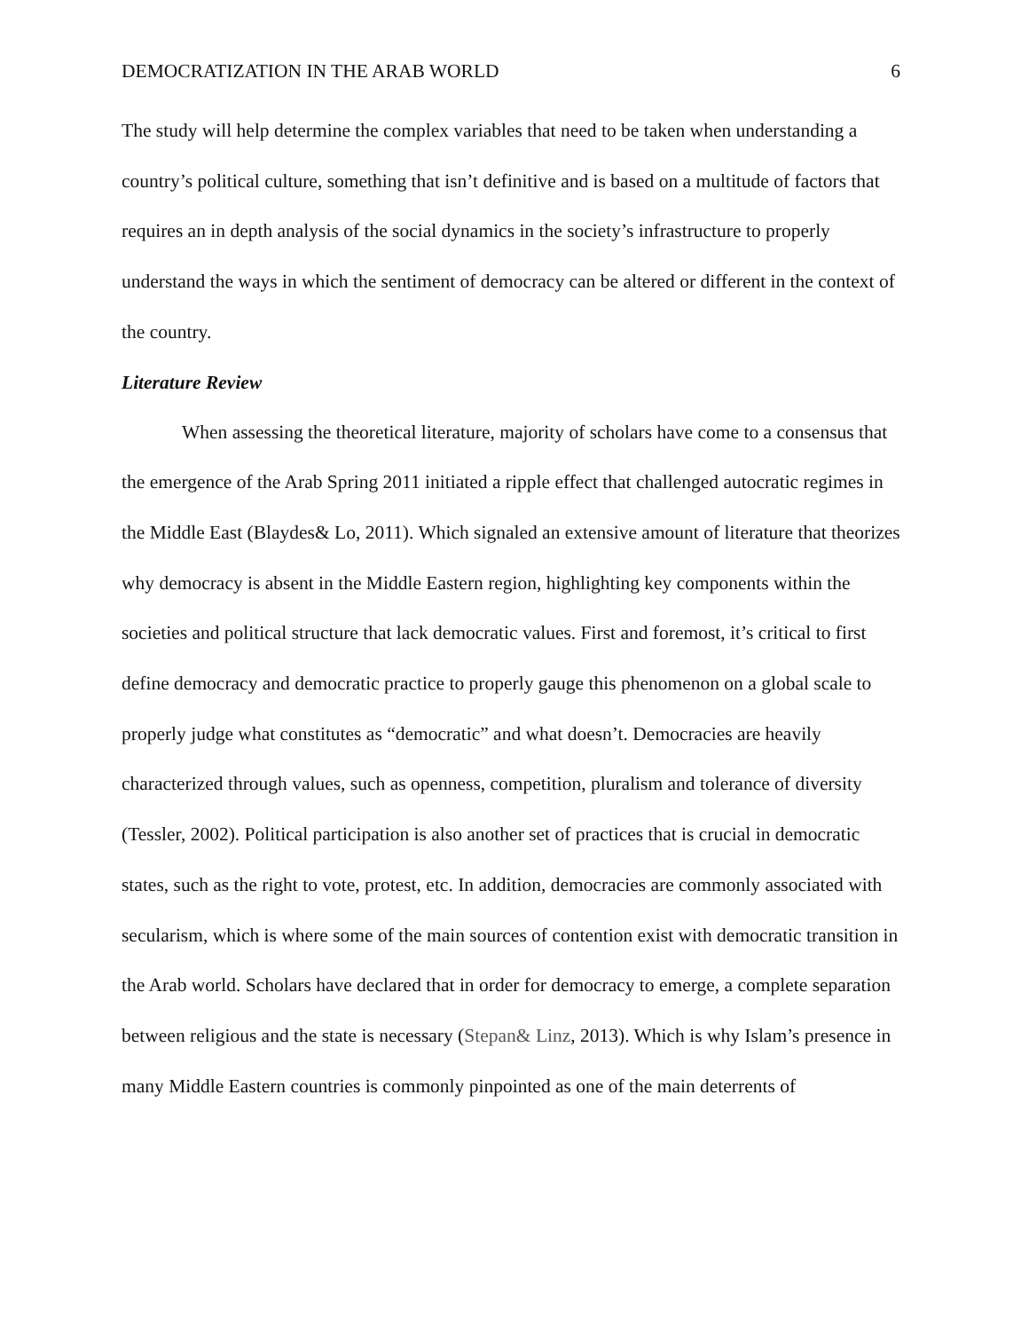DEMOCRATIZATION IN THE ARAB WORLD 6
The study will help determine the complex variables that need to be taken when understanding a country’s political culture, something that isn’t definitive and is based on a multitude of factors that requires an in depth analysis of the social dynamics in the society’s infrastructure to properly understand the ways in which the sentiment of democracy can be altered or different in the context of the country.
Literature Review
When assessing the theoretical literature, majority of scholars have come to a consensus that the emergence of the Arab Spring 2011 initiated a ripple effect that challenged autocratic regimes in the Middle East (Blaydes& Lo, 2011). Which signaled an extensive amount of literature that theorizes why democracy is absent in the Middle Eastern region, highlighting key components within the societies and political structure that lack democratic values. First and foremost, it’s critical to first define democracy and democratic practice to properly gauge this phenomenon on a global scale to properly judge what constitutes as “democratic” and what doesn’t. Democracies are heavily characterized through values, such as openness, competition, pluralism and tolerance of diversity (Tessler, 2002). Political participation is also another set of practices that is crucial in democratic states, such as the right to vote, protest, etc. In addition, democracies are commonly associated with secularism, which is where some of the main sources of contention exist with democratic transition in the Arab world. Scholars have declared that in order for democracy to emerge, a complete separation between religious and the state is necessary (Stepan& Linz, 2013). Which is why Islam’s presence in many Middle Eastern countries is commonly pinpointed as one of the main deterrents of